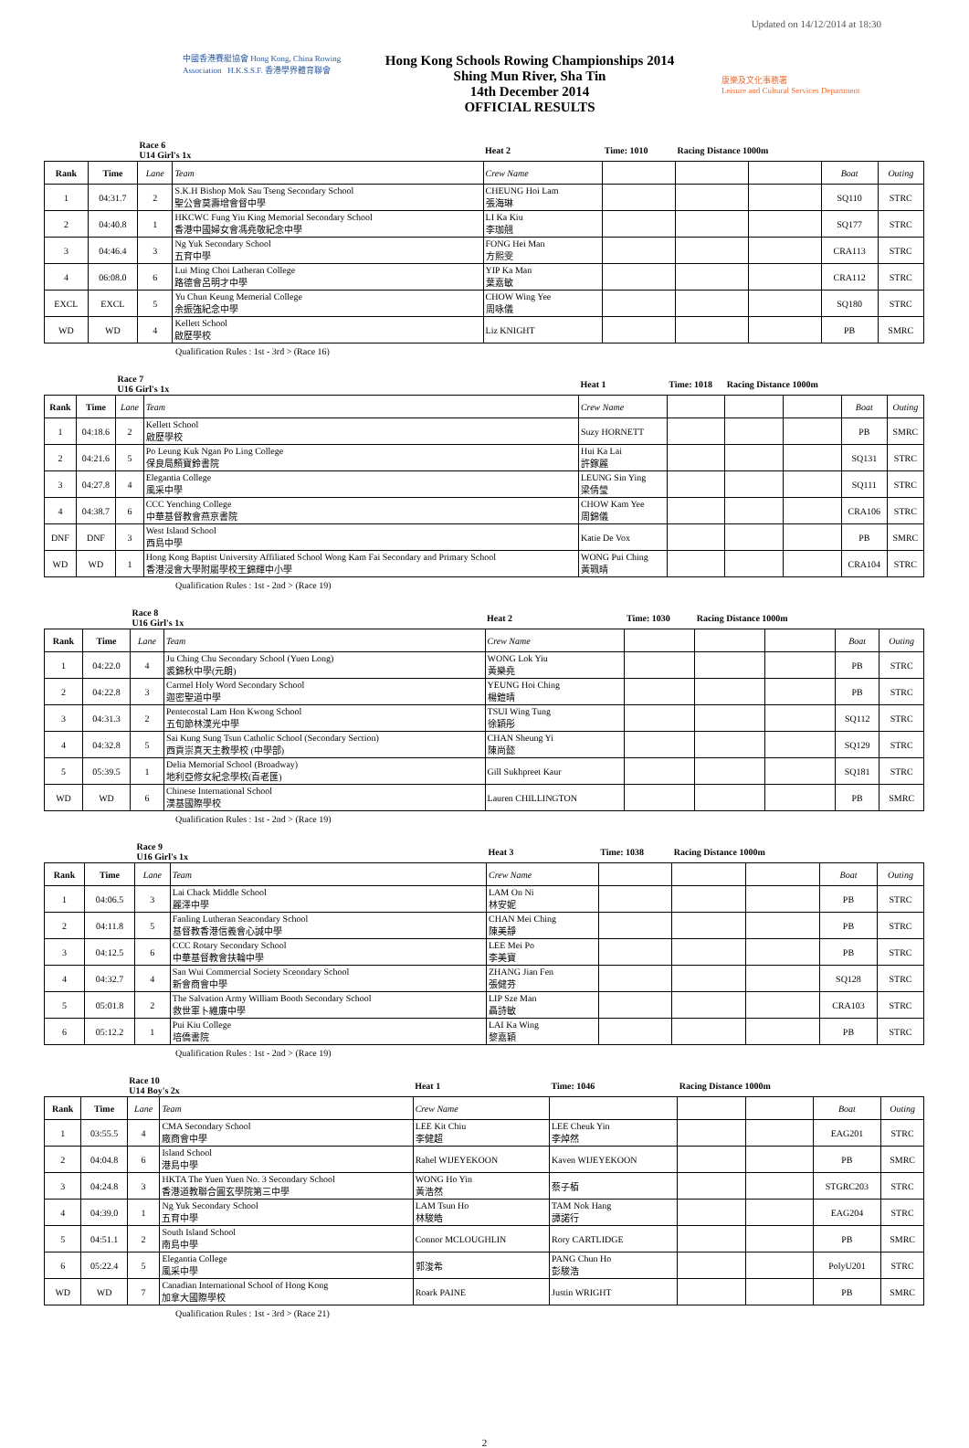Updated on 14/12/2014 at 18:30
中國香港賽艇協會 Hong Kong, China Rowing Association H.K.S.S.F. 香港學界體育聯會
Hong Kong Schools Rowing Championships 2014
Shing Mun River, Sha Tin
14th December 2014
OFFICIAL RESULTS
康樂及文化事務署
Leisure and Cultural Services Department
| | | Race 6 U14 Girl's 1x | | Heat 2 | Time: 1010 | Racing Distance 1000m | | | |
| Rank | Time | Lane | Team | Crew Name | | | | Boat | Outing |
| 1 | 04:31.7 | 2 | S.K.H Bishop Mok Sau Tseng Secondary School 聖公會莫壽增會督中學 | CHEUNG Hoi Lam 張海琳 | | | | SQ110 | STRC |
| 2 | 04:40.8 | 1 | HKCWC Fung Yiu King Memorial Secondary School 香港中國婦女會馮堯敬紀念中學 | LI Ka Kiu 李珈翹 | | | | SQ177 | STRC |
| 3 | 04:46.4 | 3 | Ng Yuk Secondary School 五育中學 | FONG Hei Man 方熙雯 | | | | CRA113 | STRC |
| 4 | 06:08.0 | 6 | Lui Ming Choi Latheran College 路德會呂明才中學 | YIP Ka Man 葉嘉敏 | | | | CRA112 | STRC |
| EXCL | EXCL | 5 | Yu Chun Keung Memerial College 余振強紀念中學 | CHOW Wing Yee 周咏儀 | | | | SQ180 | STRC |
| WD | WD | 4 | Kellett School 啟歷學校 | Liz KNIGHT | | | | PB | SMRC |
Qualification Rules : 1st - 3rd > (Race 16)
| | | Race 7 U16 Girl's 1x | | Heat 1 | Time: 1018 | Racing Distance 1000m | | | |
| Rank | Time | Lane | Team | Crew Name | | | | Boat | Outing |
| 1 | 04:18.6 | 2 | Kellett School 啟歷學校 | Suzy HORNETT | | | | PB | SMRC |
| 2 | 04:21.6 | 5 | Po Leung Kuk Ngan Po Ling College 保良局顏寶鈴書院 | Hui Ka Lai 許鎵麗 | | | | SQ131 | STRC |
| 3 | 04:27.8 | 4 | Elegantia College 風采中學 | LEUNG Sin Ying 梁倩瑩 | | | | SQ111 | STRC |
| 4 | 04:38.7 | 6 | CCC Yenching College 中華基督教會燕京書院 | CHOW Kam Yee 周錦儀 | | | | CRA106 | STRC |
| DNF | DNF | 3 | West Island School 西島中學 | Katie De Vox | | | | PB | SMRC |
| WD | WD | 1 | Hong Kong Baptist University Affiliated School Wong Kam Fai Secondary and Primary School 香港浸會大學附屬學校王錦輝中小學 | WONG Pui Ching 黃珮晴 | | | | CRA104 | STRC |
Qualification Rules : 1st - 2nd > (Race 19)
| | | Race 8 U16 Girl's 1x | | Heat 2 | Time: 1030 | Racing Distance 1000m | | | |
| Rank | Time | Lane | Team | Crew Name | | | | Boat | Outing |
| 1 | 04:22.0 | 4 | Ju Ching Chu Secondary School (Yuen Long) 裘錦秋中學(元朗) | WONG Lok Yiu 黃樂堯 | | | | PB | STRC |
| 2 | 04:22.8 | 3 | Carmel Holy Word Secondary School 迦密聖道中學 | YEUNG Hoi Ching 楊鎧晴 | | | | PB | STRC |
| 3 | 04:31.3 | 2 | Pentecostal Lam Hon Kwong School 五旬節林漢光中學 | TSUI Wing Tung 徐穎彤 | | | | SQ112 | STRC |
| 4 | 04:32.8 | 5 | Sai Kung Sung Tsun Catholic School (Secondary Section) 西貢崇真天主教學校 (中學部) | CHAN Sheung Yi 陳尚懿 | | | | SQ129 | STRC |
| 5 | 05:39.5 | 1 | Delia Memorial School (Broadway) 地利亞修女紀念學校(百老匯) | Gill Sukhpreet Kaur | | | | SQ181 | STRC |
| WD | WD | 6 | Chinese International School 漢基國際學校 | Lauren CHILLINGTON | | | | PB | SMRC |
Qualification Rules : 1st - 2nd > (Race 19)
| | | Race 9 U16 Girl's 1x | | Heat 3 | Time: 1038 | Racing Distance 1000m | | | |
| Rank | Time | Lane | Team | Crew Name | | | | Boat | Outing |
| 1 | 04:06.5 | 3 | Lai Chack Middle School 麗澤中學 | LAM On Ni 林安妮 | | | | PB | STRC |
| 2 | 04:11.8 | 5 | Fanling Lutheran Seacondary School 基督教香港信義會心誠中學 | CHAN Mei Ching 陳美靜 | | | | PB | STRC |
| 3 | 04:12.5 | 6 | CCC Rotary Secondary School 中華基督教會扶輪中學 | LEE Mei Po 李美寶 | | | | PB | STRC |
| 4 | 04:32.7 | 4 | San Wui Commercial Society Sceondary School 新會商會中學 | ZHANG Jian Fen 張健芬 | | | | SQ128 | STRC |
| 5 | 05:01.8 | 2 | The Salvation Army William Booth Secondary School 救世軍卜維廉中學 | LIP Sze Man 聶詩敏 | | | | CRA103 | STRC |
| 6 | 05:12.2 | 1 | Pui Kiu College 培僑書院 | LAI Ka Wing 黎嘉穎 | | | | PB | STRC |
Qualification Rules : 1st - 2nd > (Race 19)
| | | Race 10 U14 Boy's 2x | | Heat 1 | Time: 1046 | Racing Distance 1000m | | | |
| Rank | Time | Lane | Team | Crew Name | | | | Boat | Outing |
| 1 | 03:55.5 | 4 | CMA Secondary School 廠商會中學 | LEE Kit Chiu 李健超 | LEE Cheuk Yin 李焯然 | | | EAG201 | STRC |
| 2 | 04:04.8 | 6 | Island School 港島中學 | Rahel WIJEYEKOON | Kaven WIJEYEKOON | | | PB | SMRC |
| 3 | 04:24.8 | 3 | HKTA The Yuen Yuen No. 3 Secondary School 香港道教聯合圓玄學院第三中學 | WONG Ho Yin 黃浩然 | 蔡子栢 | | | STGRC203 | STRC |
| 4 | 04:39.0 | 1 | Ng Yuk Secondary School 五育中學 | LAM Tsun Ho 林駿皓 | TAM Nok Hang 譚諾行 | | | EAG204 | STRC |
| 5 | 04:51.1 | 2 | South Island School 南島中學 | Connor MCLOUGHLIN | Rory CARTLIDGE | | | PB | SMRC |
| 6 | 05:22.4 | 5 | Elegantia College 風采中學 | 郭浚希 | PANG Chun Ho 彭駿浩 | | | PolyU201 | STRC |
| WD | WD | 7 | Canadian International School of Hong Kong 加拿大國際學校 | Roark PAINE | Justin WRIGHT | | | PB | SMRC |
Qualification Rules : 1st - 3rd > (Race 21)
2